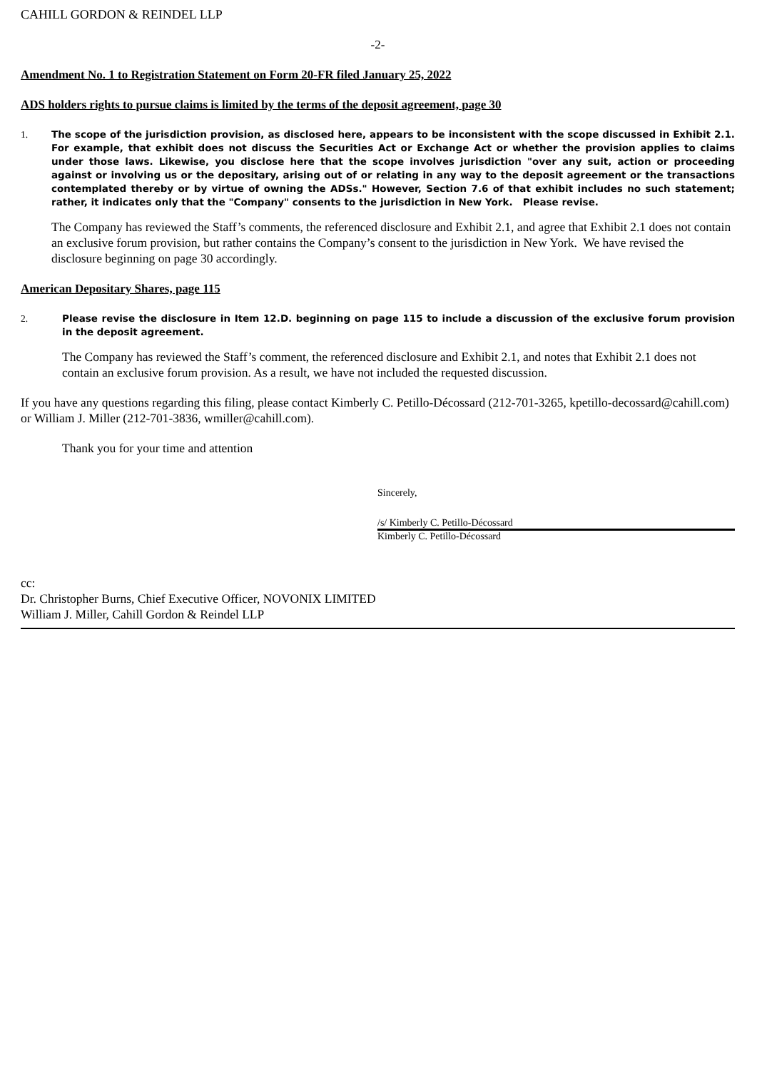CAHILL GORDON & REINDEL LLP
-2-
Amendment No. 1 to Registration Statement on Form 20-FR filed January 25, 2022
ADS holders rights to pursue claims is limited by the terms of the deposit agreement, page 30
1. The scope of the jurisdiction provision, as disclosed here, appears to be inconsistent with the scope discussed in Exhibit 2.1. For example, that exhibit does not discuss the Securities Act or Exchange Act or whether the provision applies to claims under those laws. Likewise, you disclose here that the scope involves jurisdiction "over any suit, action or proceeding against or involving us or the depositary, arising out of or relating in any way to the deposit agreement or the transactions contemplated thereby or by virtue of owning the ADSs." However, Section 7.6 of that exhibit includes no such statement; rather, it indicates only that the "Company" consents to the jurisdiction in New York. Please revise.
The Company has reviewed the Staff’s comments, the referenced disclosure and Exhibit 2.1, and agree that Exhibit 2.1 does not contain an exclusive forum provision, but rather contains the Company’s consent to the jurisdiction in New York. We have revised the disclosure beginning on page 30 accordingly.
American Depositary Shares, page 115
2. Please revise the disclosure in Item 12.D. beginning on page 115 to include a discussion of the exclusive forum provision in the deposit agreement.
The Company has reviewed the Staff’s comment, the referenced disclosure and Exhibit 2.1, and notes that Exhibit 2.1 does not contain an exclusive forum provision. As a result, we have not included the requested discussion.
If you have any questions regarding this filing, please contact Kimberly C. Petillo-Décossard (212-701-3265, kpetillo-decossard@cahill.com) or William J. Miller (212-701-3836, wmiller@cahill.com).
Thank you for your time and attention
Sincerely,
/s/ Kimberly C. Petillo-Décossard
Kimberly C. Petillo-Décossard
cc:
Dr. Christopher Burns, Chief Executive Officer, NOVONIX LIMITED
William J. Miller, Cahill Gordon & Reindel LLP